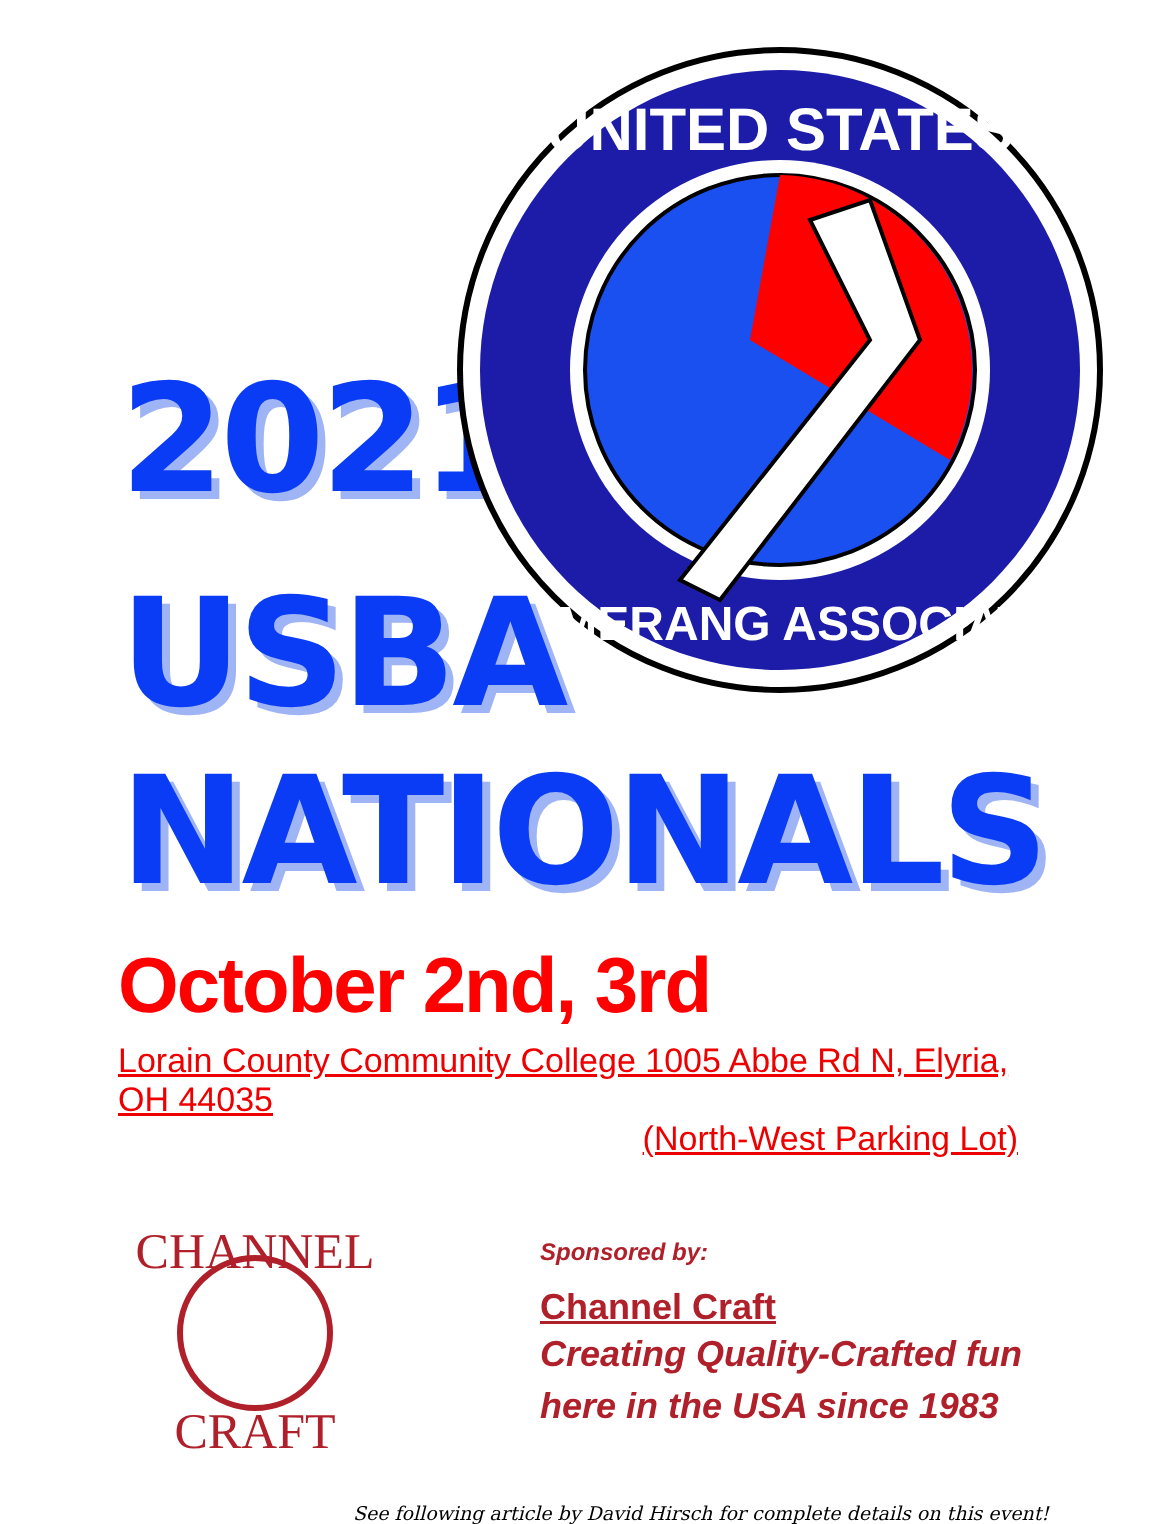2021
UNITED STATES
BOOMERANG ASSOCIATION
USBA
NATIONALS
October 2nd, 3rd
Lorain County Community College 1005 Abbe Rd N, Elyria, OH 44035
(North-West Parking Lot)
CHANNEL
CRAFT
Sponsored by:
Channel Craft
Creating Quality-Crafted fun
here in the USA since 1983
See following article by David Hirsch for complete details on this event!